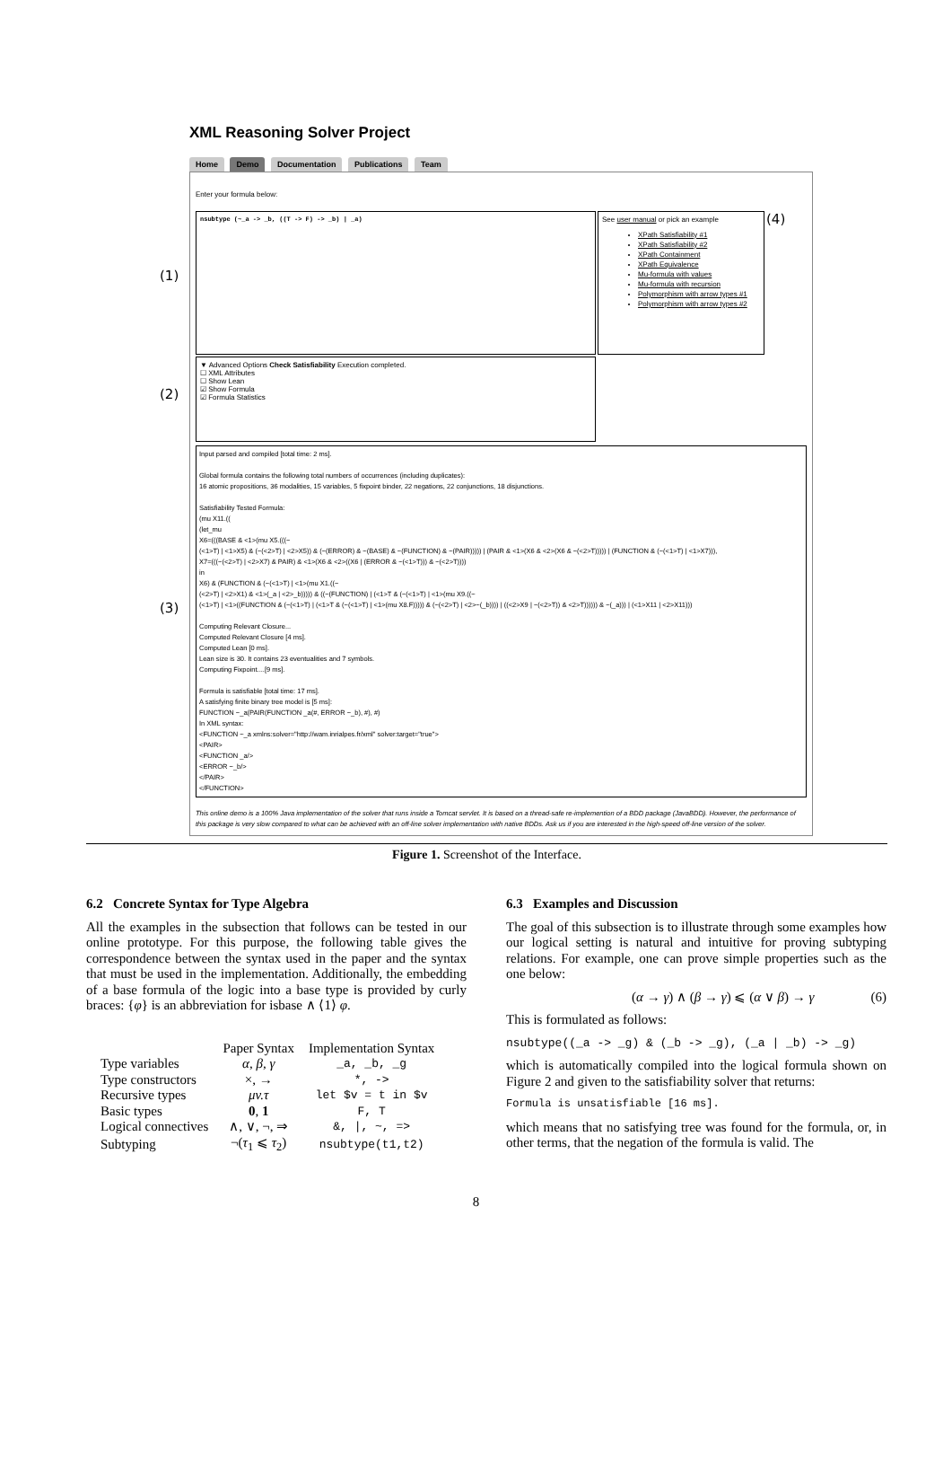XML Reasoning Solver Project
Home Demo Documentation Publications Team
Enter your formula below:
nsubtype (~_a -> _b, ((T -> F) -> _b) | _a)
See user manual or pick an example
XPath Satisfiability #1
XPath Satisfiability #2
XPath Containment
XPath Equivalence
Mu-formula with values
Mu-formula with recursion
Polymorphism with arrow types #1
Polymorphism with arrow types #2
(4)
▼ Advanced Options Check Satisfiability Execution completed.
☐ XML Attributes
☐ Show Lean
☑ Show Formula
☑ Formula Statistics
Input parsed and compiled [total time: 2 ms].
Global formula contains the following total numbers of occurrences (including duplicates):
16 atomic propositions, 36 modalities, 15 variables, 5 fixpoint binder, 22 negations, 22 conjunctions, 18 disjunctions.
Satisfiability Tested Formula:
(mu X11.((
(let_mu
X6=(((BASE & <1>(mu X5.(((~
(<1>T) | <1>X5) & (~(<2>T) | <2>X5)) & (~(ERROR) & ~(BASE) & ~(FUNCTION) & ~(PAIR))))) | (PAIR & <1>(X6 & <2>(X6 & ~(<2>T))))) | (FUNCTION & (~(<1>T) | <1>X7))),
X7=(((~(<2>T) | <2>X7) & PAIR) & <1>(X6 & <2>((X6 | (ERROR & ~(<1>T))) & ~(<2>T))))
in
X6) & (FUNCTION & (~(<1>T) | <1>(mu X1.((~
(<2>T) | <2>X1) & <1>(_a | <2>_b))))) & ((~(FUNCTION) | (<1>T & (~(<1>T) | <1>(mu X9.((~
(<1>T) | <1>((FUNCTION & (~(<1>T) | (<1>T & (~(<1>T) | <1>(mu X8.F))))) & (~(<2>T) | <2>~(_b)))) | ((<2>X9 | ~(<2>T)) & <2>T)))))) & ~(_a))) | (<1>X11 | <2>X11)))
Computing Relevant Closure...
Computed Relevant Closure [4 ms].
Computed Lean [0 ms].
Lean size is 30. It contains 23 eventualities and 7 symbols.
Computing Fixpoint....[9 ms].
Formula is satisfiable [total time: 17 ms].
A satisfying finite binary tree model is [5 ms]:
FUNCTION ~_a(PAIR(FUNCTION _a(#, ERROR ~_b), #), #)
In XML syntax:
<FUNCTION ~_a xmlns:solver="http://wam.inrialpes.fr/xml" solver:target="true">
<PAIR>
<FUNCTION _a/>
<ERROR ~_b/>
</PAIR>
</FUNCTION>
This online demo is a 100% Java implementation of the solver that runs inside a Tomcat servlet. It is based on a thread-safe re-implemention of a BDD package (JavaBDD). However, the performance of this package is very slow compared to what can be achieved with an off-line solver implementation with native BDDs. Ask us if you are interested in the high-speed off-line version of the solver.
(1)
(2)
(3)
Figure 1. Screenshot of the Interface.
6.2 Concrete Syntax for Type Algebra
All the examples in the subsection that follows can be tested in our online prototype. For this purpose, the following table gives the correspondence between the syntax used in the paper and the syntax that must be used in the implementation. Additionally, the embedding of a base formula of the logic into a base type is provided by curly braces: {φ} is an abbreviation for isbase ∧ ⟨1⟩ φ.
| | Paper Syntax | Implementation Syntax |
| --- | --- | --- |
| Type variables | α, β, γ | _a, _b, _g |
| Type constructors | ×, → | *, -> |
| Recursive types | μv.τ | let $v = t in $v |
| Basic types | 0 , 1 | F, T |
| Logical connectives | ∧, ∨, ¬, ⇒ | &, /, ~, => |
| Subtyping | ¬( τ<sub>1</sub> ⩽ τ<sub>2</sub>) | nsubtype(t1,t2) |
6.3 Examples and Discussion
The goal of this subsection is to illustrate through some examples how our logical setting is natural and intuitive for proving subtyping relations. For example, one can prove simple properties such as the one below:
(α → γ) ∧ (β → γ) ⩽ (α ∨ β) → γ (6)
This is formulated as follows:
nsubtype((_a -> _g) & (_b -> _g), (_a | _b) -> _g)
which is automatically compiled into the logical formula shown on Figure 2 and given to the satisfiability solver that returns:
Formula is unsatisfiable [16 ms].
which means that no satisfying tree was found for the formula, or, in other terms, that the negation of the formula is valid. The
8